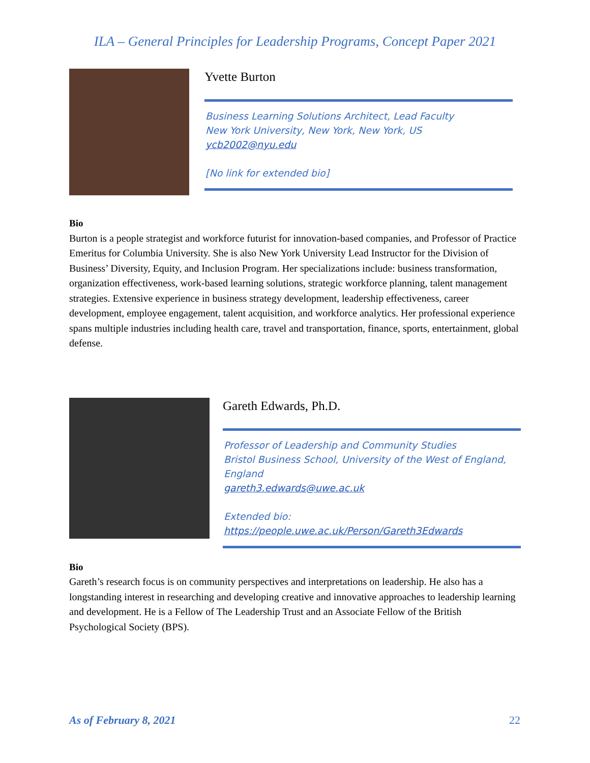ILA – General Principles for Leadership Programs, Concept Paper 2021
Yvette Burton
Business Learning Solutions Architect, Lead Faculty
New York University, New York, New York, US
ycb2002@nyu.edu
[No link for extended bio]
Bio
Burton is a people strategist and workforce futurist for innovation-based companies, and Professor of Practice Emeritus for Columbia University. She is also New York University Lead Instructor for the Division of Business’ Diversity, Equity, and Inclusion Program. Her specializations include: business transformation, organization effectiveness, work-based learning solutions, strategic workforce planning, talent management strategies. Extensive experience in business strategy development, leadership effectiveness, career development, employee engagement, talent acquisition, and workforce analytics. Her professional experience spans multiple industries including health care, travel and transportation, finance, sports, entertainment, global defense.
Gareth Edwards, Ph.D.
Professor of Leadership and Community Studies
Bristol Business School, University of the West of England, England
gareth3.edwards@uwe.ac.uk
Extended bio:
https://people.uwe.ac.uk/Person/Gareth3Edwards
Bio
Gareth’s research focus is on community perspectives and interpretations on leadership. He also has a longstanding interest in researching and developing creative and innovative approaches to leadership learning and development. He is a Fellow of The Leadership Trust and an Associate Fellow of the British Psychological Society (BPS).
As of February 8, 2021 22